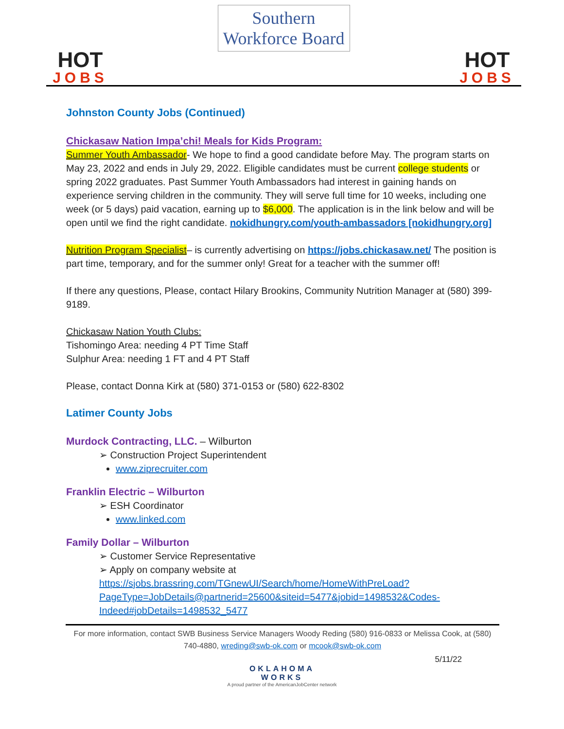HOT
JOBS
Southern
Workforce Board
HOT
JOBS
Johnston County Jobs (Continued)
Chickasaw Nation Impa’chi! Meals for Kids Program:
Summer Youth Ambassador- We hope to find a good candidate before May. The program starts on May 23, 2022 and ends in July 29, 2022. Eligible candidates must be current college students or spring 2022 graduates. Past Summer Youth Ambassadors had interest in gaining hands on experience serving children in the community. They will serve full time for 10 weeks, including one week (or 5 days) paid vacation, earning up to $6,000. The application is in the link below and will be open until we find the right candidate. nokidhungry.com/youth-ambassadors [nokidhungry.org]
Nutrition Program Specialist– is currently advertising on https://jobs.chickasaw.net/ The position is part time, temporary, and for the summer only! Great for a teacher with the summer off!
If there any questions, Please, contact Hilary Brookins, Community Nutrition Manager at (580) 399-9189.
Chickasaw Nation Youth Clubs:
Tishomingo Area: needing 4 PT Time Staff
Sulphur Area: needing 1 FT and 4 PT Staff
Please, contact Donna Kirk at (580) 371-0153 or (580) 622-8302
Latimer County Jobs
Murdock Contracting, LLC. – Wilburton
➢ Construction Project Superintendent
www.ziprecruiter.com
Franklin Electric – Wilburton
➢ ESH Coordinator
www.linked.com
Family Dollar – Wilburton
➢ Customer Service Representative
➢ Apply on company website at https://sjobs.brassring.com/TGnewUI/Search/home/HomeWithPreLoad?PageType=JobDetails@partnerid=25600&siteid=5477&jobid=1498532&Codes-Indeed#jobDetails=1498532_5477
For more information, contact SWB Business Service Managers Woody Reding (580) 916-0833 or Melissa Cook, at (580) 740-4880, wreding@swb-ok.com or mcook@swb-ok.com
5/11/22
OKLAHOMA
WORKS
A proud partner of the AmericanJobCenter network